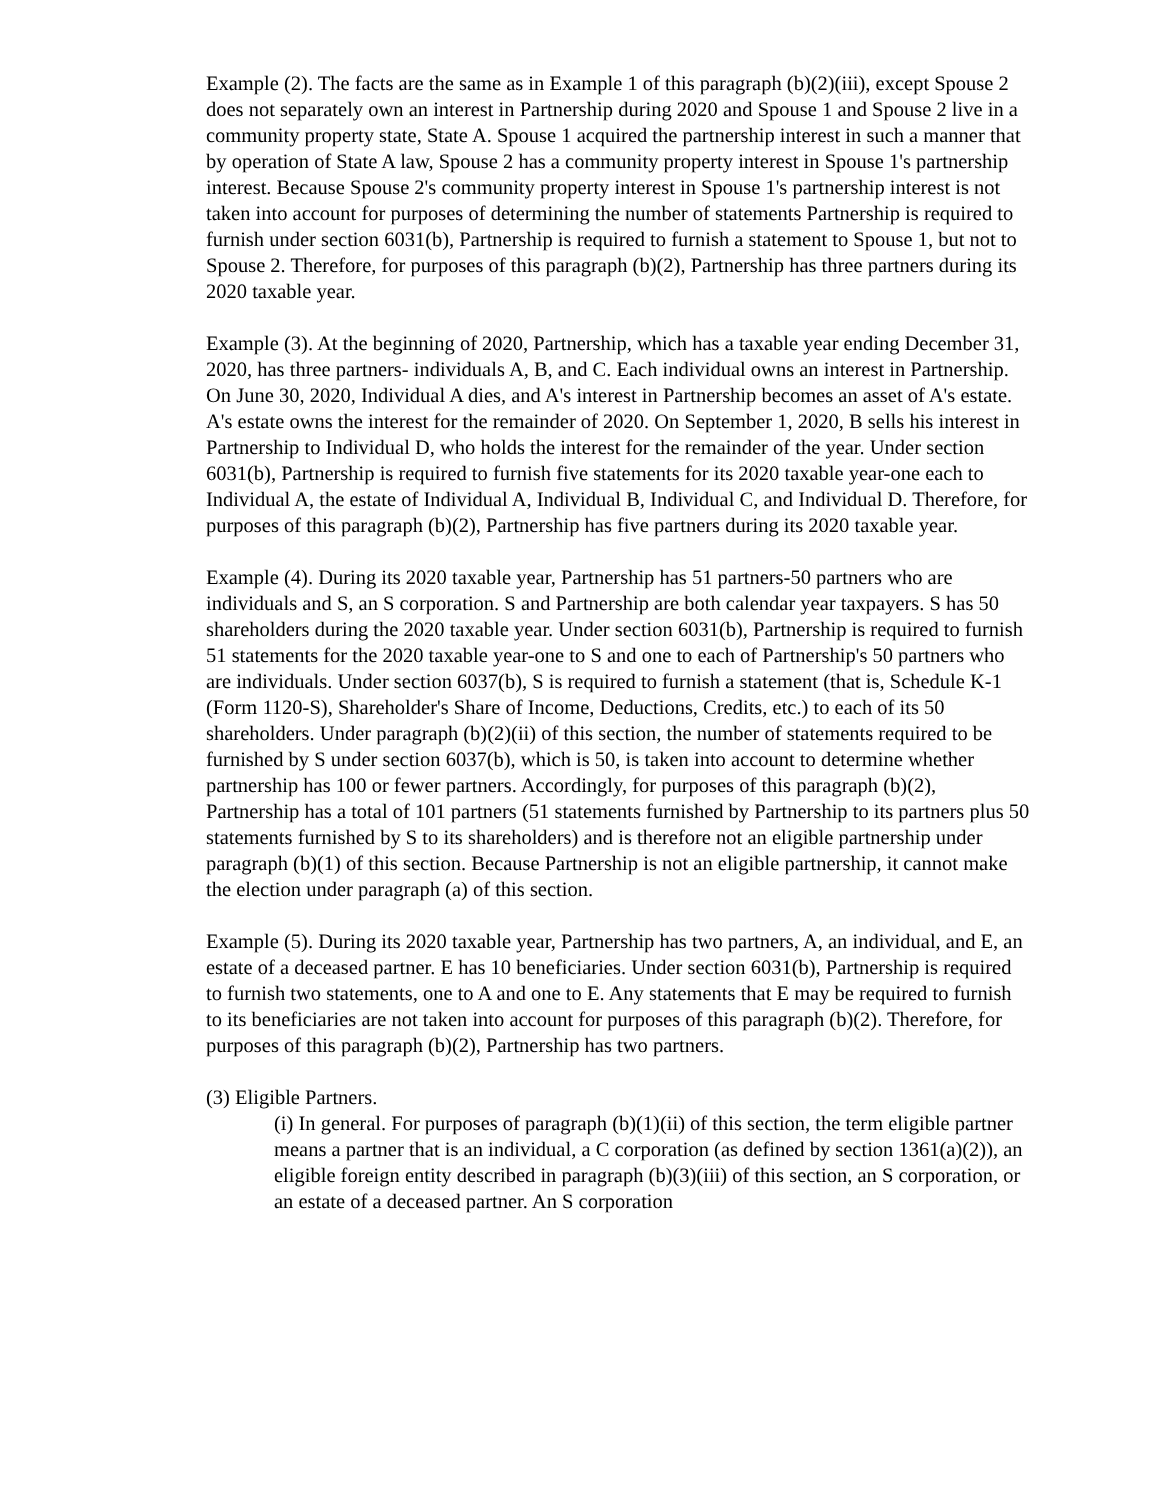Example (2). The facts are the same as in Example 1 of this paragraph (b)(2)(iii), except Spouse 2 does not separately own an interest in Partnership during 2020 and Spouse 1 and Spouse 2 live in a community property state, State A. Spouse 1 acquired the partnership interest in such a manner that by operation of State A law, Spouse 2 has a community property interest in Spouse 1's partnership interest. Because Spouse 2's community property interest in Spouse 1's partnership interest is not taken into account for purposes of determining the number of statements Partnership is required to furnish under section 6031(b), Partnership is required to furnish a statement to Spouse 1, but not to Spouse 2. Therefore, for purposes of this paragraph (b)(2), Partnership has three partners during its 2020 taxable year.
Example (3). At the beginning of 2020, Partnership, which has a taxable year ending December 31, 2020, has three partners- individuals A, B, and C. Each individual owns an interest in Partnership. On June 30, 2020, Individual A dies, and A's interest in Partnership becomes an asset of A's estate. A's estate owns the interest for the remainder of 2020. On September 1, 2020, B sells his interest in Partnership to Individual D, who holds the interest for the remainder of the year. Under section 6031(b), Partnership is required to furnish five statements for its 2020 taxable year-one each to Individual A, the estate of Individual A, Individual B, Individual C, and Individual D. Therefore, for purposes of this paragraph (b)(2), Partnership has five partners during its 2020 taxable year.
Example (4). During its 2020 taxable year, Partnership has 51 partners-50 partners who are individuals and S, an S corporation. S and Partnership are both calendar year taxpayers. S has 50 shareholders during the 2020 taxable year. Under section 6031(b), Partnership is required to furnish 51 statements for the 2020 taxable year-one to S and one to each of Partnership's 50 partners who are individuals. Under section 6037(b), S is required to furnish a statement (that is, Schedule K-1 (Form 1120-S), Shareholder's Share of Income, Deductions, Credits, etc.) to each of its 50 shareholders. Under paragraph (b)(2)(ii) of this section, the number of statements required to be furnished by S under section 6037(b), which is 50, is taken into account to determine whether partnership has 100 or fewer partners. Accordingly, for purposes of this paragraph (b)(2), Partnership has a total of 101 partners (51 statements furnished by Partnership to its partners plus 50 statements furnished by S to its shareholders) and is therefore not an eligible partnership under paragraph (b)(1) of this section. Because Partnership is not an eligible partnership, it cannot make the election under paragraph (a) of this section.
Example (5). During its 2020 taxable year, Partnership has two partners, A, an individual, and E, an estate of a deceased partner. E has 10 beneficiaries. Under section 6031(b), Partnership is required to furnish two statements, one to A and one to E. Any statements that E may be required to furnish to its beneficiaries are not taken into account for purposes of this paragraph (b)(2). Therefore, for purposes of this paragraph (b)(2), Partnership has two partners.
(3) Eligible Partners.
(i) In general. For purposes of paragraph (b)(1)(ii) of this section, the term eligible partner means a partner that is an individual, a C corporation (as defined by section 1361(a)(2)), an eligible foreign entity described in paragraph (b)(3)(iii) of this section, an S corporation, or an estate of a deceased partner. An S corporation